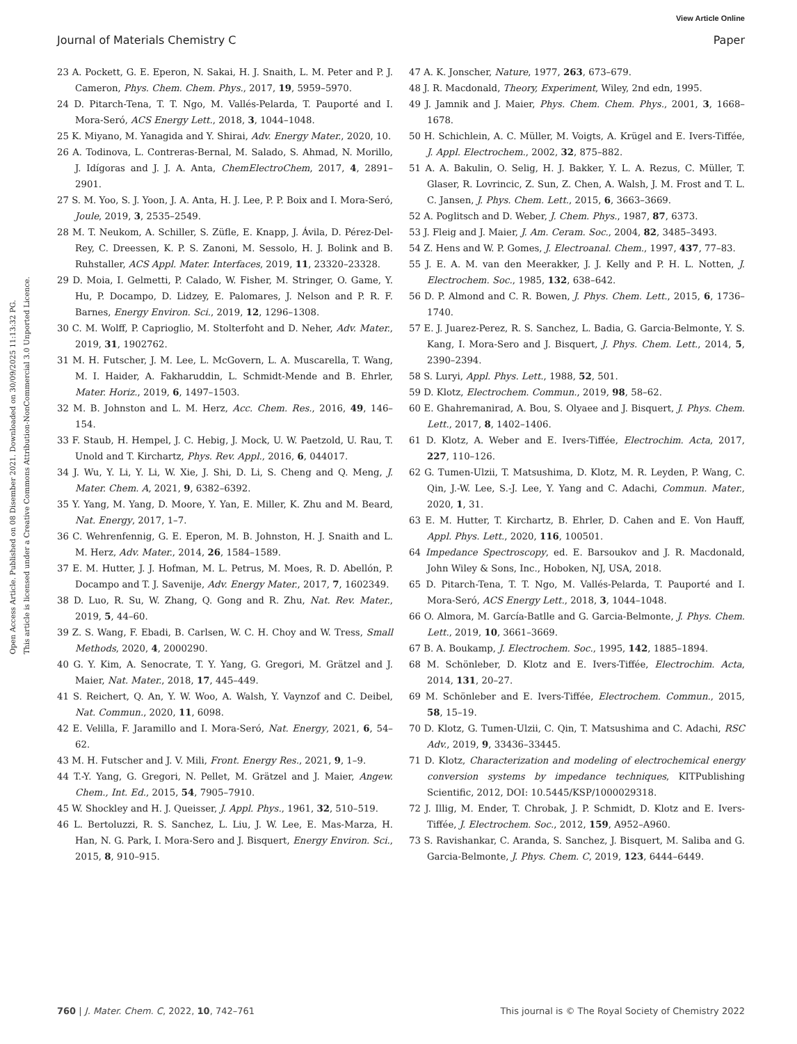View Article Online
Journal of Materials Chemistry C Paper
Open Access Article. Published on 08 Disember 2021. Downloaded on 30/09/2025 11:13:32 PG.
This article is licensed under a Creative Commons Attribution-NonCommercial 3.0 Unported Licence.
23 A. Pockett, G. E. Eperon, N. Sakai, H. J. Snaith, L. M. Peter and P. J. Cameron, Phys. Chem. Chem. Phys., 2017, 19, 5959–5970.
24 D. Pitarch-Tena, T. T. Ngo, M. Vallés-Pelarda, T. Pauporté and I. Mora-Seró, ACS Energy Lett., 2018, 3, 1044–1048.
25 K. Miyano, M. Yanagida and Y. Shirai, Adv. Energy Mater., 2020, 10.
26 A. Todinova, L. Contreras-Bernal, M. Salado, S. Ahmad, N. Morillo, J. Idígoras and J. J. A. Anta, ChemElectroChem, 2017, 4, 2891–2901.
27 S. M. Yoo, S. J. Yoon, J. A. Anta, H. J. Lee, P. P. Boix and I. Mora-Seró, Joule, 2019, 3, 2535–2549.
28 M. T. Neukom, A. Schiller, S. Züfle, E. Knapp, J. Ávila, D. Pérez-Del-Rey, C. Dreessen, K. P. S. Zanoni, M. Sessolo, H. J. Bolink and B. Ruhstaller, ACS Appl. Mater. Interfaces, 2019, 11, 23320–23328.
29 D. Moia, I. Gelmetti, P. Calado, W. Fisher, M. Stringer, O. Game, Y. Hu, P. Docampo, D. Lidzey, E. Palomares, J. Nelson and P. R. F. Barnes, Energy Environ. Sci., 2019, 12, 1296–1308.
30 C. M. Wolff, P. Caprioglio, M. Stolterfoht and D. Neher, Adv. Mater., 2019, 31, 1902762.
31 M. H. Futscher, J. M. Lee, L. McGovern, L. A. Muscarella, T. Wang, M. I. Haider, A. Fakharuddin, L. Schmidt-Mende and B. Ehrler, Mater. Horiz., 2019, 6, 1497–1503.
32 M. B. Johnston and L. M. Herz, Acc. Chem. Res., 2016, 49, 146–154.
33 F. Staub, H. Hempel, J. C. Hebig, J. Mock, U. W. Paetzold, U. Rau, T. Unold and T. Kirchartz, Phys. Rev. Appl., 2016, 6, 044017.
34 J. Wu, Y. Li, Y. Li, W. Xie, J. Shi, D. Li, S. Cheng and Q. Meng, J. Mater. Chem. A, 2021, 9, 6382–6392.
35 Y. Yang, M. Yang, D. Moore, Y. Yan, E. Miller, K. Zhu and M. Beard, Nat. Energy, 2017, 1–7.
36 C. Wehrenfennig, G. E. Eperon, M. B. Johnston, H. J. Snaith and L. M. Herz, Adv. Mater., 2014, 26, 1584–1589.
37 E. M. Hutter, J. J. Hofman, M. L. Petrus, M. Moes, R. D. Abellón, P. Docampo and T. J. Savenije, Adv. Energy Mater., 2017, 7, 1602349.
38 D. Luo, R. Su, W. Zhang, Q. Gong and R. Zhu, Nat. Rev. Mater., 2019, 5, 44–60.
39 Z. S. Wang, F. Ebadi, B. Carlsen, W. C. H. Choy and W. Tress, Small Methods, 2020, 4, 2000290.
40 G. Y. Kim, A. Senocrate, T. Y. Yang, G. Gregori, M. Grätzel and J. Maier, Nat. Mater., 2018, 17, 445–449.
41 S. Reichert, Q. An, Y. W. Woo, A. Walsh, Y. Vaynzof and C. Deibel, Nat. Commun., 2020, 11, 6098.
42 E. Velilla, F. Jaramillo and I. Mora-Seró, Nat. Energy, 2021, 6, 54–62.
43 M. H. Futscher and J. V. Mili, Front. Energy Res., 2021, 9, 1–9.
44 T.-Y. Yang, G. Gregori, N. Pellet, M. Grätzel and J. Maier, Angew. Chem., Int. Ed., 2015, 54, 7905–7910.
45 W. Shockley and H. J. Queisser, J. Appl. Phys., 1961, 32, 510–519.
46 L. Bertoluzzi, R. S. Sanchez, L. Liu, J. W. Lee, E. Mas-Marza, H. Han, N. G. Park, I. Mora-Sero and J. Bisquert, Energy Environ. Sci., 2015, 8, 910–915.
47 A. K. Jonscher, Nature, 1977, 263, 673–679.
48 J. R. Macdonald, Theory, Experiment, Wiley, 2nd edn, 1995.
49 J. Jamnik and J. Maier, Phys. Chem. Chem. Phys., 2001, 3, 1668–1678.
50 H. Schichlein, A. C. Müller, M. Voigts, A. Krügel and E. Ivers-Tiffée, J. Appl. Electrochem., 2002, 32, 875–882.
51 A. A. Bakulin, O. Selig, H. J. Bakker, Y. L. A. Rezus, C. Müller, T. Glaser, R. Lovrincic, Z. Sun, Z. Chen, A. Walsh, J. M. Frost and T. L. C. Jansen, J. Phys. Chem. Lett., 2015, 6, 3663–3669.
52 A. Poglitsch and D. Weber, J. Chem. Phys., 1987, 87, 6373.
53 J. Fleig and J. Maier, J. Am. Ceram. Soc., 2004, 82, 3485–3493.
54 Z. Hens and W. P. Gomes, J. Electroanal. Chem., 1997, 437, 77–83.
55 J. E. A. M. van den Meerakker, J. J. Kelly and P. H. L. Notten, J. Electrochem. Soc., 1985, 132, 638–642.
56 D. P. Almond and C. R. Bowen, J. Phys. Chem. Lett., 2015, 6, 1736–1740.
57 E. J. Juarez-Perez, R. S. Sanchez, L. Badia, G. Garcia-Belmonte, Y. S. Kang, I. Mora-Sero and J. Bisquert, J. Phys. Chem. Lett., 2014, 5, 2390–2394.
58 S. Luryi, Appl. Phys. Lett., 1988, 52, 501.
59 D. Klotz, Electrochem. Commun., 2019, 98, 58–62.
60 E. Ghahremanirad, A. Bou, S. Olyaee and J. Bisquert, J. Phys. Chem. Lett., 2017, 8, 1402–1406.
61 D. Klotz, A. Weber and E. Ivers-Tiffée, Electrochim. Acta, 2017, 227, 110–126.
62 G. Tumen-Ulzii, T. Matsushima, D. Klotz, M. R. Leyden, P. Wang, C. Qin, J.-W. Lee, S.-J. Lee, Y. Yang and C. Adachi, Commun. Mater., 2020, 1, 31.
63 E. M. Hutter, T. Kirchartz, B. Ehrler, D. Cahen and E. Von Hauff, Appl. Phys. Lett., 2020, 116, 100501.
64 Impedance Spectroscopy, ed. E. Barsoukov and J. R. Macdonald, John Wiley & Sons, Inc., Hoboken, NJ, USA, 2018.
65 D. Pitarch-Tena, T. T. Ngo, M. Vallés-Pelarda, T. Pauporté and I. Mora-Seró, ACS Energy Lett., 2018, 3, 1044–1048.
66 O. Almora, M. García-Batlle and G. Garcia-Belmonte, J. Phys. Chem. Lett., 2019, 10, 3661–3669.
67 B. A. Boukamp, J. Electrochem. Soc., 1995, 142, 1885–1894.
68 M. Schönleber, D. Klotz and E. Ivers-Tiffée, Electrochim. Acta, 2014, 131, 20–27.
69 M. Schönleber and E. Ivers-Tiffée, Electrochem. Commun., 2015, 58, 15–19.
70 D. Klotz, G. Tumen-Ulzii, C. Qin, T. Matsushima and C. Adachi, RSC Adv., 2019, 9, 33436–33445.
71 D. Klotz, Characterization and modeling of electrochemical energy conversion systems by impedance techniques, KITPublishing Scientific, 2012, DOI: 10.5445/KSP/1000029318.
72 J. Illig, M. Ender, T. Chrobak, J. P. Schmidt, D. Klotz and E. Ivers-Tiffée, J. Electrochem. Soc., 2012, 159, A952–A960.
73 S. Ravishankar, C. Aranda, S. Sanchez, J. Bisquert, M. Saliba and G. Garcia-Belmonte, J. Phys. Chem. C, 2019, 123, 6444–6449.
760 | J. Mater. Chem. C, 2022, 10, 742–761 This journal is © The Royal Society of Chemistry 2022